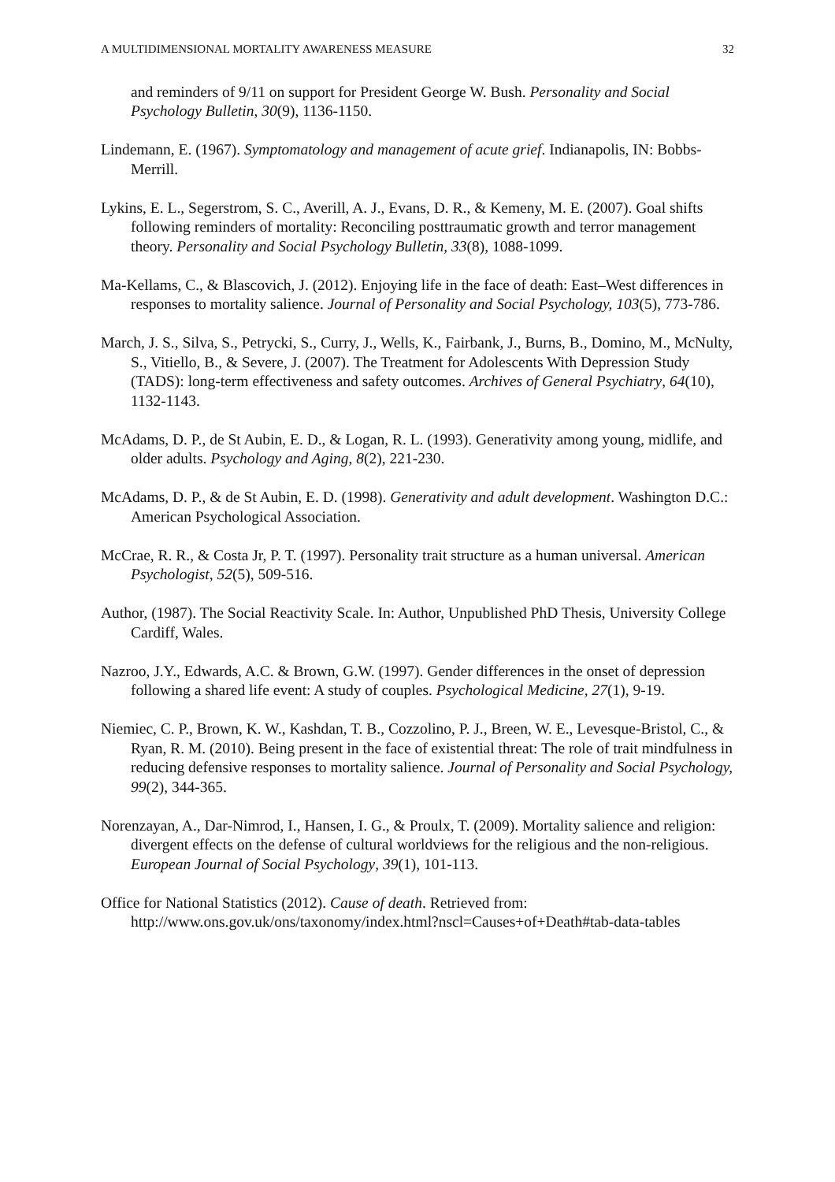A MULTIDIMENSIONAL MORTALITY AWARENESS MEASURE 32
and reminders of 9/11 on support for President George W. Bush. Personality and Social Psychology Bulletin, 30(9), 1136-1150.
Lindemann, E. (1967). Symptomatology and management of acute grief. Indianapolis, IN: Bobbs-Merrill.
Lykins, E. L., Segerstrom, S. C., Averill, A. J., Evans, D. R., & Kemeny, M. E. (2007). Goal shifts following reminders of mortality: Reconciling posttraumatic growth and terror management theory. Personality and Social Psychology Bulletin, 33(8), 1088-1099.
Ma-Kellams, C., & Blascovich, J. (2012). Enjoying life in the face of death: East–West differences in responses to mortality salience. Journal of Personality and Social Psychology, 103(5), 773-786.
March, J. S., Silva, S., Petrycki, S., Curry, J., Wells, K., Fairbank, J., Burns, B., Domino, M., McNulty, S., Vitiello, B., & Severe, J. (2007). The Treatment for Adolescents With Depression Study (TADS): long-term effectiveness and safety outcomes. Archives of General Psychiatry, 64(10), 1132-1143.
McAdams, D. P., de St Aubin, E. D., & Logan, R. L. (1993). Generativity among young, midlife, and older adults. Psychology and Aging, 8(2), 221-230.
McAdams, D. P., & de St Aubin, E. D. (1998). Generativity and adult development. Washington D.C.: American Psychological Association.
McCrae, R. R., & Costa Jr, P. T. (1997). Personality trait structure as a human universal. American Psychologist, 52(5), 509-516.
Author, (1987). The Social Reactivity Scale. In: Author, Unpublished PhD Thesis, University College Cardiff, Wales.
Nazroo, J.Y., Edwards, A.C. & Brown, G.W. (1997). Gender differences in the onset of depression following a shared life event: A study of couples. Psychological Medicine, 27(1), 9-19.
Niemiec, C. P., Brown, K. W., Kashdan, T. B., Cozzolino, P. J., Breen, W. E., Levesque-Bristol, C., & Ryan, R. M. (2010). Being present in the face of existential threat: The role of trait mindfulness in reducing defensive responses to mortality salience. Journal of Personality and Social Psychology, 99(2), 344-365.
Norenzayan, A., Dar-Nimrod, I., Hansen, I. G., & Proulx, T. (2009). Mortality salience and religion: divergent effects on the defense of cultural worldviews for the religious and the non-religious. European Journal of Social Psychology, 39(1), 101-113.
Office for National Statistics (2012). Cause of death. Retrieved from: http://www.ons.gov.uk/ons/taxonomy/index.html?nscl=Causes+of+Death#tab-data-tables